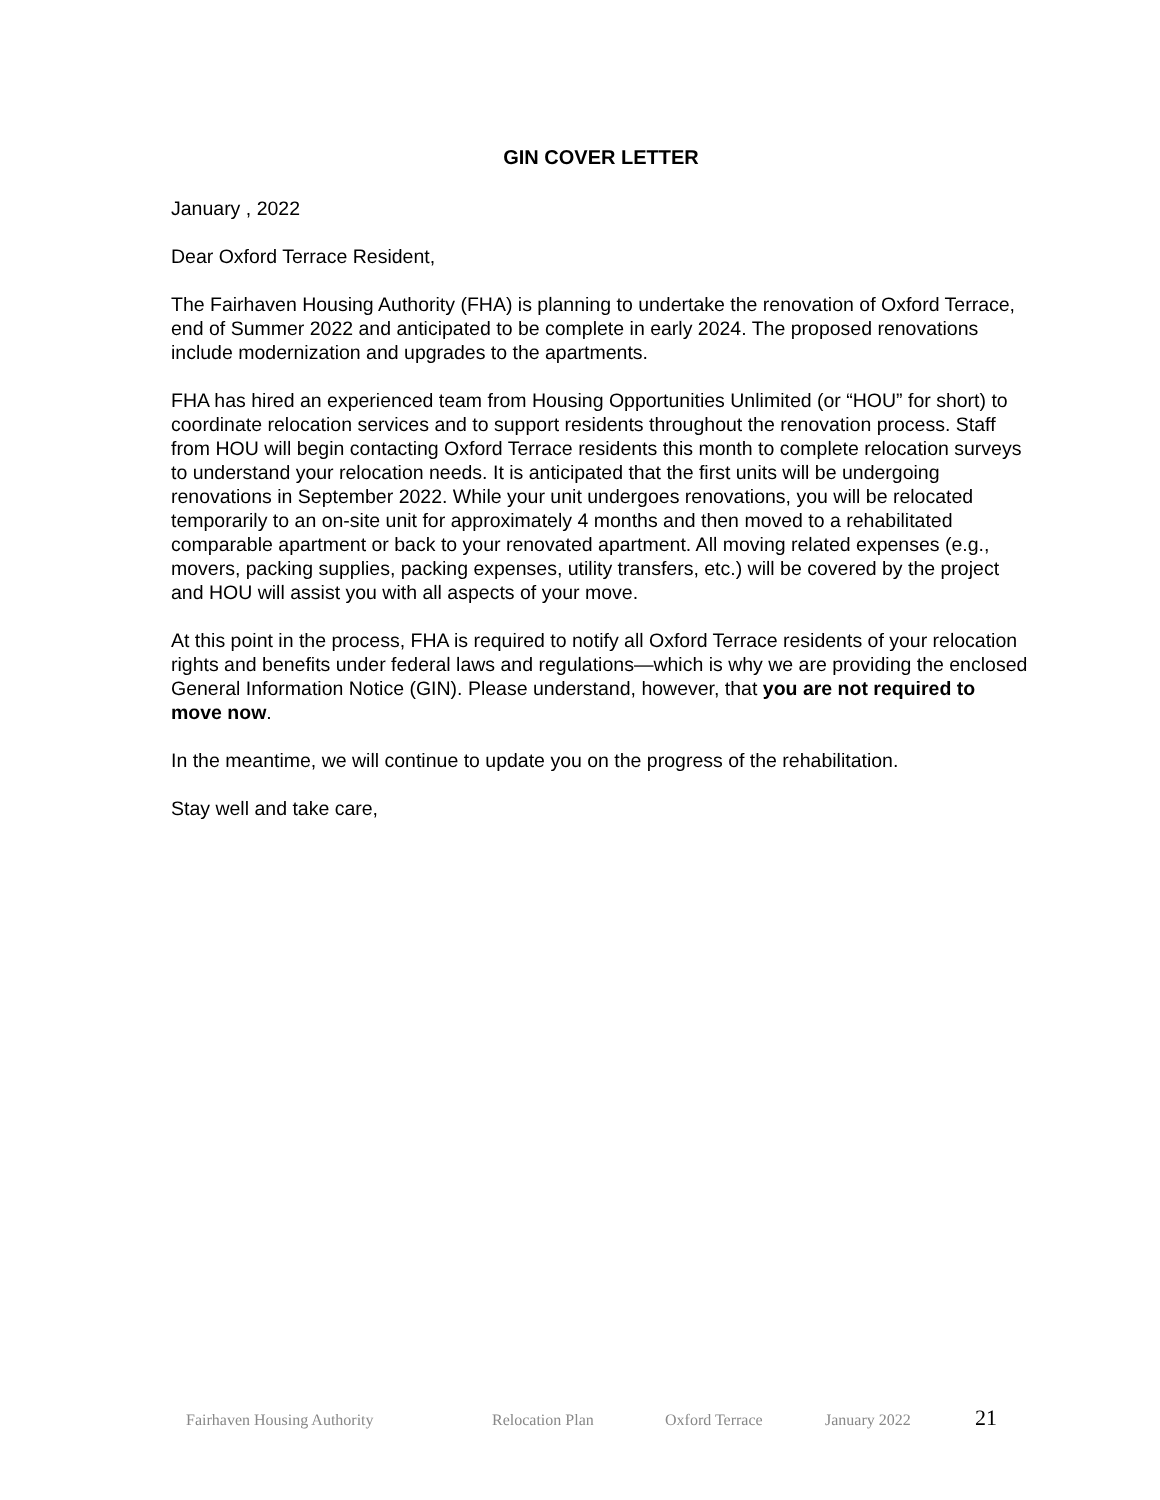GIN COVER LETTER
January , 2022
Dear Oxford Terrace Resident,
The Fairhaven Housing Authority (FHA) is planning to undertake the renovation of Oxford Terrace, end of Summer 2022 and anticipated to be complete in early 2024. The proposed renovations include modernization and upgrades to the apartments.
FHA has hired an experienced team from Housing Opportunities Unlimited (or “HOU” for short) to coordinate relocation services and to support residents throughout the renovation process. Staff from HOU will begin contacting Oxford Terrace residents this month to complete relocation surveys to understand your relocation needs. It is anticipated that the first units will be undergoing renovations in September 2022. While your unit undergoes renovations, you will be relocated temporarily to an on-site unit for approximately 4 months and then moved to a rehabilitated comparable apartment or back to your renovated apartment. All moving related expenses (e.g., movers, packing supplies, packing expenses, utility transfers, etc.) will be covered by the project and HOU will assist you with all aspects of your move.
At this point in the process, FHA is required to notify all Oxford Terrace residents of your relocation rights and benefits under federal laws and regulations—which is why we are providing the enclosed General Information Notice (GIN). Please understand, however, that you are not required to move now.
In the meantime, we will continue to update you on the progress of the rehabilitation.
Stay well and take care,
Fairhaven Housing Authority Relocation Plan Oxford Terrace January 2022 21